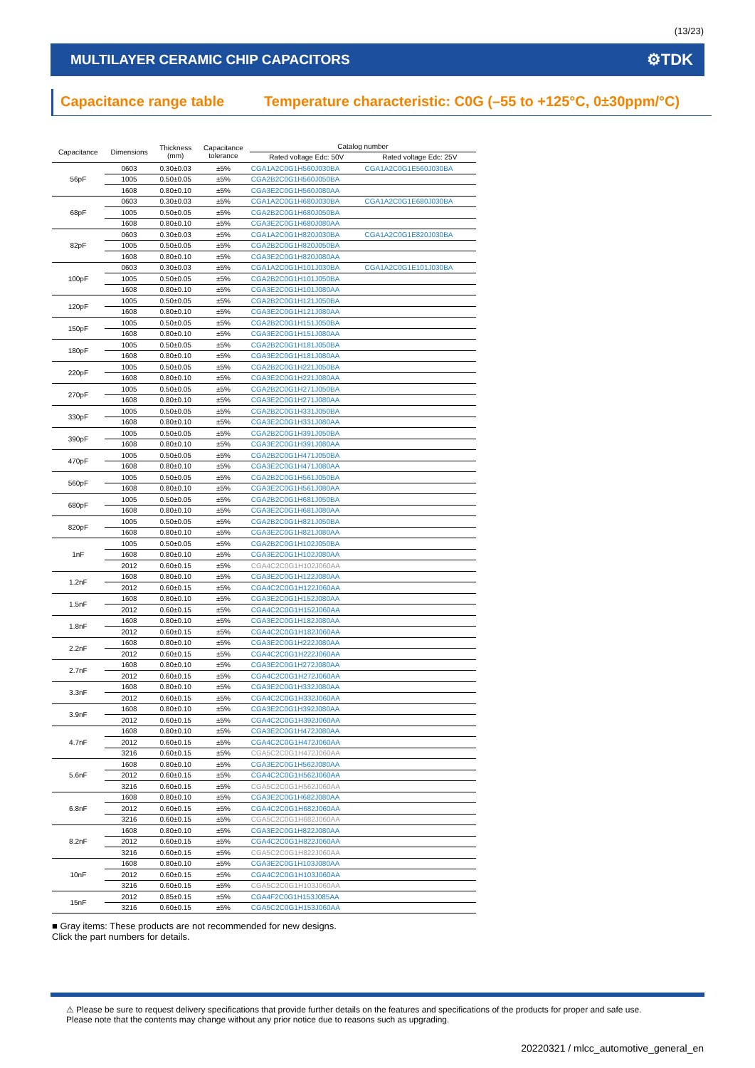(13/23)
MULTILAYER CERAMIC CHIP CAPACITORS ⚙TDK
Capacitance range table Temperature characteristic: C0G (–55 to +125°C, 0±30ppm/°C)
| Capacitance | Dimensions | Thickness (mm) | Capacitance tolerance | Catalog number | |
| --- | --- | --- | --- | --- | --- |
| | | | | Rated voltage Edc: 50V | Rated voltage Edc: 25V |
| 56pF | 0603 | 0.30±0.03 | ±5% | CGA1A2C0G1H560J030BA | CGA1A2C0G1E560J030BA |
| | 1005 | 0.50±0.05 | ±5% | CGA2B2C0G1H560J050BA | |
| | 1608 | 0.80±0.10 | ±5% | CGA3E2C0G1H560J080AA | |
| 68pF | 0603 | 0.30±0.03 | ±5% | CGA1A2C0G1H680J030BA | CGA1A2C0G1E680J030BA |
| | 1005 | 0.50±0.05 | ±5% | CGA2B2C0G1H680J050BA | |
| | 1608 | 0.80±0.10 | ±5% | CGA3E2C0G1H680J080AA | |
| 82pF | 0603 | 0.30±0.03 | ±5% | CGA1A2C0G1H820J030BA | CGA1A2C0G1E820J030BA |
| | 1005 | 0.50±0.05 | ±5% | CGA2B2C0G1H820J050BA | |
| | 1608 | 0.80±0.10 | ±5% | CGA3E2C0G1H820J080AA | |
| 100pF | 0603 | 0.30±0.03 | ±5% | CGA1A2C0G1H101J030BA | CGA1A2C0G1E101J030BA |
| | 1005 | 0.50±0.05 | ±5% | CGA2B2C0G1H101J050BA | |
| | 1608 | 0.80±0.10 | ±5% | CGA3E2C0G1H101J080AA | |
| 120pF | 1005 | 0.50±0.05 | ±5% | CGA2B2C0G1H121J050BA | |
| | 1608 | 0.80±0.10 | ±5% | CGA3E2C0G1H121J080AA | |
| 150pF | 1005 | 0.50±0.05 | ±5% | CGA2B2C0G1H151J050BA | |
| | 1608 | 0.80±0.10 | ±5% | CGA3E2C0G1H151J080AA | |
| 180pF | 1005 | 0.50±0.05 | ±5% | CGA2B2C0G1H181J050BA | |
| | 1608 | 0.80±0.10 | ±5% | CGA3E2C0G1H181J080AA | |
| 220pF | 1005 | 0.50±0.05 | ±5% | CGA2B2C0G1H221J050BA | |
| | 1608 | 0.80±0.10 | ±5% | CGA3E2C0G1H221J080AA | |
| 270pF | 1005 | 0.50±0.05 | ±5% | CGA2B2C0G1H271J050BA | |
| | 1608 | 0.80±0.10 | ±5% | CGA3E2C0G1H271J080AA | |
| 330pF | 1005 | 0.50±0.05 | ±5% | CGA2B2C0G1H331J050BA | |
| | 1608 | 0.80±0.10 | ±5% | CGA3E2C0G1H331J080AA | |
| 390pF | 1005 | 0.50±0.05 | ±5% | CGA2B2C0G1H391J050BA | |
| | 1608 | 0.80±0.10 | ±5% | CGA3E2C0G1H391J080AA | |
| 470pF | 1005 | 0.50±0.05 | ±5% | CGA2B2C0G1H471J050BA | |
| | 1608 | 0.80±0.10 | ±5% | CGA3E2C0G1H471J080AA | |
| 560pF | 1005 | 0.50±0.05 | ±5% | CGA2B2C0G1H561J050BA | |
| | 1608 | 0.80±0.10 | ±5% | CGA3E2C0G1H561J080AA | |
| 680pF | 1005 | 0.50±0.05 | ±5% | CGA2B2C0G1H681J050BA | |
| | 1608 | 0.80±0.10 | ±5% | CGA3E2C0G1H681J080AA | |
| 820pF | 1005 | 0.50±0.05 | ±5% | CGA2B2C0G1H821J050BA | |
| | 1608 | 0.80±0.10 | ±5% | CGA3E2C0G1H821J080AA | |
| 1nF | 1005 | 0.50±0.05 | ±5% | CGA2B2C0G1H102J050BA | |
| | 1608 | 0.80±0.10 | ±5% | CGA3E2C0G1H102J080AA | |
| | 2012 | 0.60±0.15 | ±5% | CGA4C2C0G1H102J060AA | |
| 1.2nF | 1608 | 0.80±0.10 | ±5% | CGA3E2C0G1H122J080AA | |
| | 2012 | 0.60±0.15 | ±5% | CGA4C2C0G1H122J060AA | |
| 1.5nF | 1608 | 0.80±0.10 | ±5% | CGA3E2C0G1H152J080AA | |
| | 2012 | 0.60±0.15 | ±5% | CGA4C2C0G1H152J060AA | |
| 1.8nF | 1608 | 0.80±0.10 | ±5% | CGA3E2C0G1H182J080AA | |
| | 2012 | 0.60±0.15 | ±5% | CGA4C2C0G1H182J060AA | |
| 2.2nF | 1608 | 0.80±0.10 | ±5% | CGA3E2C0G1H222J080AA | |
| | 2012 | 0.60±0.15 | ±5% | CGA4C2C0G1H222J060AA | |
| 2.7nF | 1608 | 0.80±0.10 | ±5% | CGA3E2C0G1H272J080AA | |
| | 2012 | 0.60±0.15 | ±5% | CGA4C2C0G1H272J060AA | |
| 3.3nF | 1608 | 0.80±0.10 | ±5% | CGA3E2C0G1H332J080AA | |
| | 2012 | 0.60±0.15 | ±5% | CGA4C2C0G1H332J060AA | |
| 3.9nF | 1608 | 0.80±0.10 | ±5% | CGA3E2C0G1H392J080AA | |
| | 2012 | 0.60±0.15 | ±5% | CGA4C2C0G1H392J060AA | |
| 4.7nF | 1608 | 0.80±0.10 | ±5% | CGA3E2C0G1H472J080AA | |
| | 2012 | 0.60±0.15 | ±5% | CGA4C2C0G1H472J060AA | |
| | 3216 | 0.60±0.15 | ±5% | CGA5C2C0G1H472J060AA | |
| 5.6nF | 1608 | 0.80±0.10 | ±5% | CGA3E2C0G1H562J080AA | |
| | 2012 | 0.60±0.15 | ±5% | CGA4C2C0G1H562J060AA | |
| | 3216 | 0.60±0.15 | ±5% | CGA5C2C0G1H562J060AA | |
| 6.8nF | 1608 | 0.80±0.10 | ±5% | CGA3E2C0G1H682J080AA | |
| | 2012 | 0.60±0.15 | ±5% | CGA4C2C0G1H682J060AA | |
| | 3216 | 0.60±0.15 | ±5% | CGA5C2C0G1H682J060AA | |
| 8.2nF | 1608 | 0.80±0.10 | ±5% | CGA3E2C0G1H822J080AA | |
| | 2012 | 0.60±0.15 | ±5% | CGA4C2C0G1H822J060AA | |
| | 3216 | 0.60±0.15 | ±5% | CGA5C2C0G1H822J060AA | |
| 10nF | 1608 | 0.80±0.10 | ±5% | CGA3E2C0G1H103J080AA | |
| | 2012 | 0.60±0.15 | ±5% | CGA4C2C0G1H103J060AA | |
| | 3216 | 0.60±0.15 | ±5% | CGA5C2C0G1H103J060AA | |
| 15nF | 2012 | 0.85±0.15 | ±5% | CGA4F2C0G1H153J085AA | |
| | 3216 | 0.60±0.15 | ±5% | CGA5C2C0G1H153J060AA | |
■ Gray items: These products are not recommended for new designs.
Click the part numbers for details.
⚠ Please be sure to request delivery specifications that provide further details on the features and specifications of the products for proper and safe use.
Please note that the contents may change without any prior notice due to reasons such as upgrading.
20220321 / mlcc_automotive_general_en